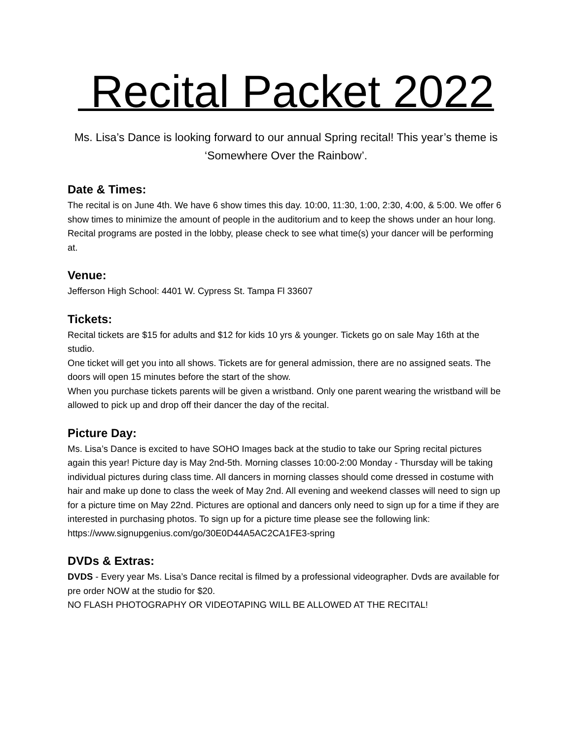Recital Packet 2022
Ms. Lisa’s Dance is looking forward to our annual Spring recital! This year’s theme is ‘Somewhere Over the Rainbow’.
Date & Times:
The recital is on June 4th. We have 6 show times this day. 10:00, 11:30, 1:00, 2:30, 4:00, & 5:00. We offer 6 show times to minimize the amount of people in the auditorium and to keep the shows under an hour long. Recital programs are posted in the lobby, please check to see what time(s) your dancer will be performing at.
Venue:
Jefferson High School: 4401 W. Cypress St. Tampa Fl 33607
Tickets:
Recital tickets are $15 for adults and $12 for kids 10 yrs & younger. Tickets go on sale May 16th at the studio.
One ticket will get you into all shows. Tickets are for general admission, there are no assigned seats. The doors will open 15 minutes before the start of the show.
When you purchase tickets parents will be given a wristband. Only one parent wearing the wristband will be allowed to pick up and drop off their dancer the day of the recital.
Picture Day:
Ms. Lisa’s Dance is excited to have SOHO Images back at the studio to take our Spring recital pictures again this year! Picture day is May 2nd-5th. Morning classes 10:00-2:00 Monday - Thursday will be taking individual pictures during class time. All dancers in morning classes should come dressed in costume with hair and make up done to class the week of May 2nd. All evening and weekend classes will need to sign up for a picture time on May 22nd. Pictures are optional and dancers only need to sign up for a time if they are interested in purchasing photos. To sign up for a picture time please see the following link:
https://www.signupgenius.com/go/30E0D44A5AC2CA1FE3-spring
DVDs & Extras:
DVDS - Every year Ms. Lisa’s Dance recital is filmed by a professional videographer. Dvds are available for pre order NOW at the studio for $20.
NO FLASH PHOTOGRAPHY OR VIDEOTAPING WILL BE ALLOWED AT THE RECITAL!